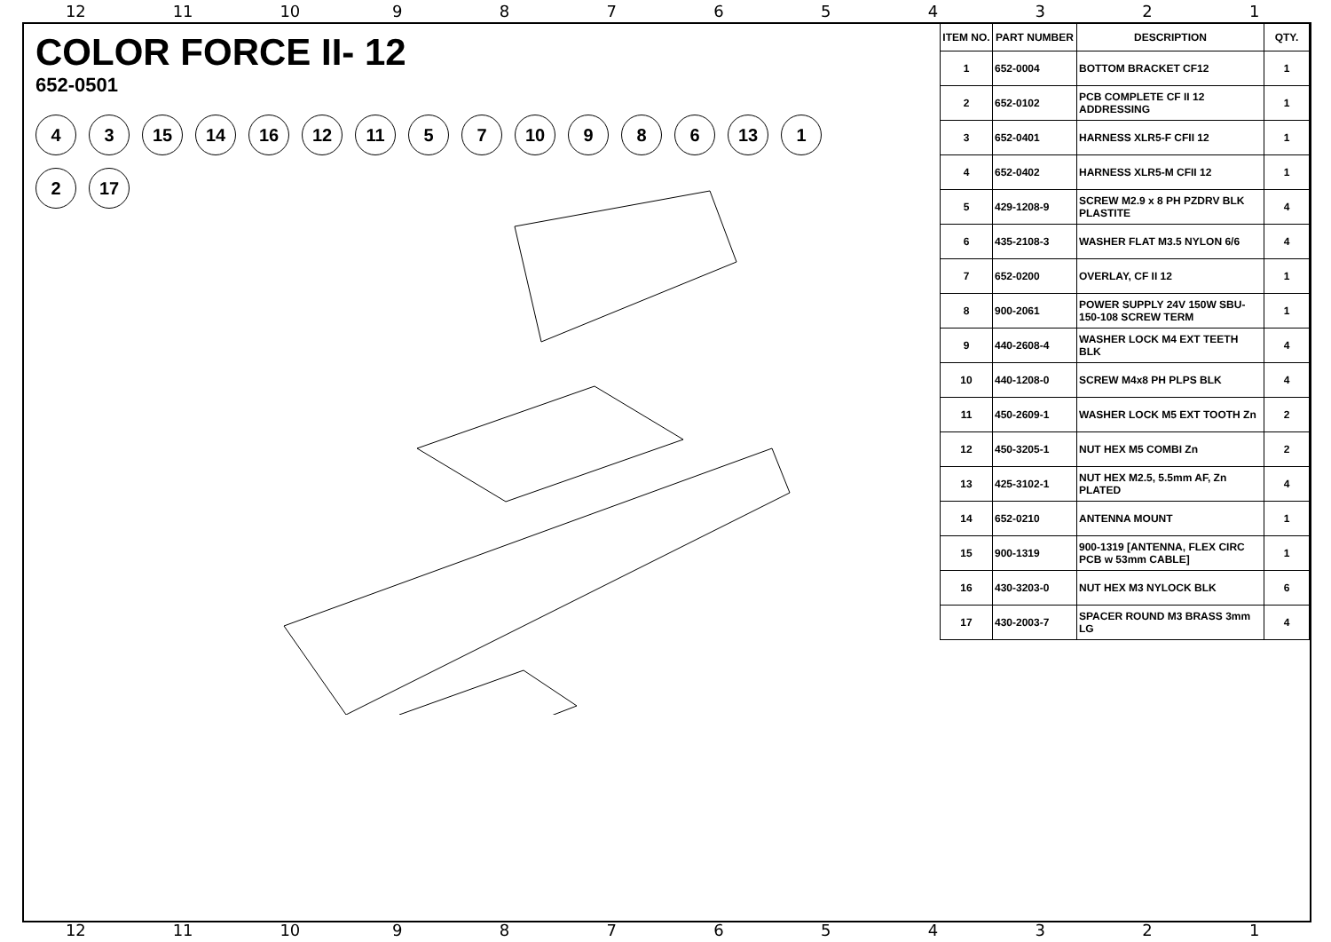12 11 10 987654321
COLOR FORCE II- 12
652-0501
4
3
15
14
16
12
11
5
7
10
9
8
6
13
1
2
17
| ITEM NO. | PART NUMBER | DESCRIPTION | QTY. |
| --- | --- | --- | --- |
| 1 | 652-0004 | BOTTOM BRACKET CF12 | 1 |
| 2 | 652-0102 | PCB COMPLETE CF II 12 ADDRESSING | 1 |
| 3 | 652-0401 | HARNESS XLR5-F CFII 12 | 1 |
| 4 | 652-0402 | HARNESS XLR5-M CFII 12 | 1 |
| 5 | 429-1208-9 | SCREW M2.9 x 8 PH PZDRV BLK PLASTITE | 4 |
| 6 | 435-2108-3 | WASHER FLAT M3.5 NYLON 6/6 | 4 |
| 7 | 652-0200 | OVERLAY, CF II 12 | 1 |
| 8 | 900-2061 | POWER SUPPLY 24V 150W SBU-150-108 SCREW TERM | 1 |
| 9 | 440-2608-4 | WASHER LOCK M4 EXT TEETH BLK | 4 |
| 10 | 440-1208-0 | SCREW M4x8 PH PLPS BLK | 4 |
| 11 | 450-2609-1 | WASHER LOCK M5 EXT TOOTH Zn | 2 |
| 12 | 450-3205-1 | NUT HEX M5 COMBI Zn | 2 |
| 13 | 425-3102-1 | NUT HEX M2.5, 5.5mm AF, Zn PLATED | 4 |
| 14 | 652-0210 | ANTENNA MOUNT | 1 |
| 15 | 900-1319 | 900-1319 [ANTENNA, FLEX CIRC PCB w 53mm CABLE] | 1 |
| 16 | 430-3203-0 | NUT HEX M3 NYLOCK BLK | 6 |
| 17 | 430-2003-7 | SPACER ROUND M3 BRASS 3mm LG | 4 |
12 11 10 987654321